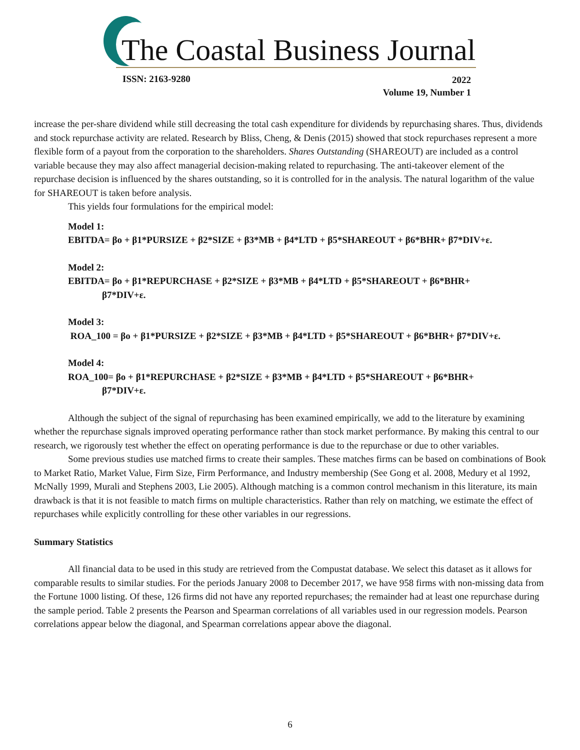The Coastal Business Journal
ISSN: 2163-9280
2022
Volume 19, Number 1
increase the per-share dividend while still decreasing the total cash expenditure for dividends by repurchasing shares. Thus, dividends and stock repurchase activity are related. Research by Bliss, Cheng, & Denis (2015) showed that stock repurchases represent a more flexible form of a payout from the corporation to the shareholders. Shares Outstanding (SHAREOUT) are included as a control variable because they may also affect managerial decision-making related to repurchasing. The anti-takeover element of the repurchase decision is influenced by the shares outstanding, so it is controlled for in the analysis. The natural logarithm of the value for SHAREOUT is taken before analysis.
This yields four formulations for the empirical model:
Model 1:
EBITDA= βo + β1*PURSIZE + β2*SIZE + β3*MB + β4*LTD + β5*SHAREOUT + β6*BHR+ β7*DIV+ε.
Model 2:
EBITDA= βo + β1*REPURCHASE + β2*SIZE + β3*MB + β4*LTD + β5*SHAREOUT + β6*BHR+
β7*DIV+ε.
Model 3:
ROA_100 = βo + β1*PURSIZE + β2*SIZE + β3*MB + β4*LTD + β5*SHAREOUT + β6*BHR+ β7*DIV+ε.
Model 4:
ROA_100= βo + β1*REPURCHASE + β2*SIZE + β3*MB + β4*LTD + β5*SHAREOUT + β6*BHR+
β7*DIV+ε.
Although the subject of the signal of repurchasing has been examined empirically, we add to the literature by examining whether the repurchase signals improved operating performance rather than stock market performance. By making this central to our research, we rigorously test whether the effect on operating performance is due to the repurchase or due to other variables.
Some previous studies use matched firms to create their samples. These matches firms can be based on combinations of Book to Market Ratio, Market Value, Firm Size, Firm Performance, and Industry membership (See Gong et al. 2008, Medury et al 1992, McNally 1999, Murali and Stephens 2003, Lie 2005). Although matching is a common control mechanism in this literature, its main drawback is that it is not feasible to match firms on multiple characteristics. Rather than rely on matching, we estimate the effect of repurchases while explicitly controlling for these other variables in our regressions.
Summary Statistics
All financial data to be used in this study are retrieved from the Compustat database. We select this dataset as it allows for comparable results to similar studies. For the periods January 2008 to December 2017, we have 958 firms with non-missing data from the Fortune 1000 listing. Of these, 126 firms did not have any reported repurchases; the remainder had at least one repurchase during the sample period. Table 2 presents the Pearson and Spearman correlations of all variables used in our regression models. Pearson correlations appear below the diagonal, and Spearman correlations appear above the diagonal.
6